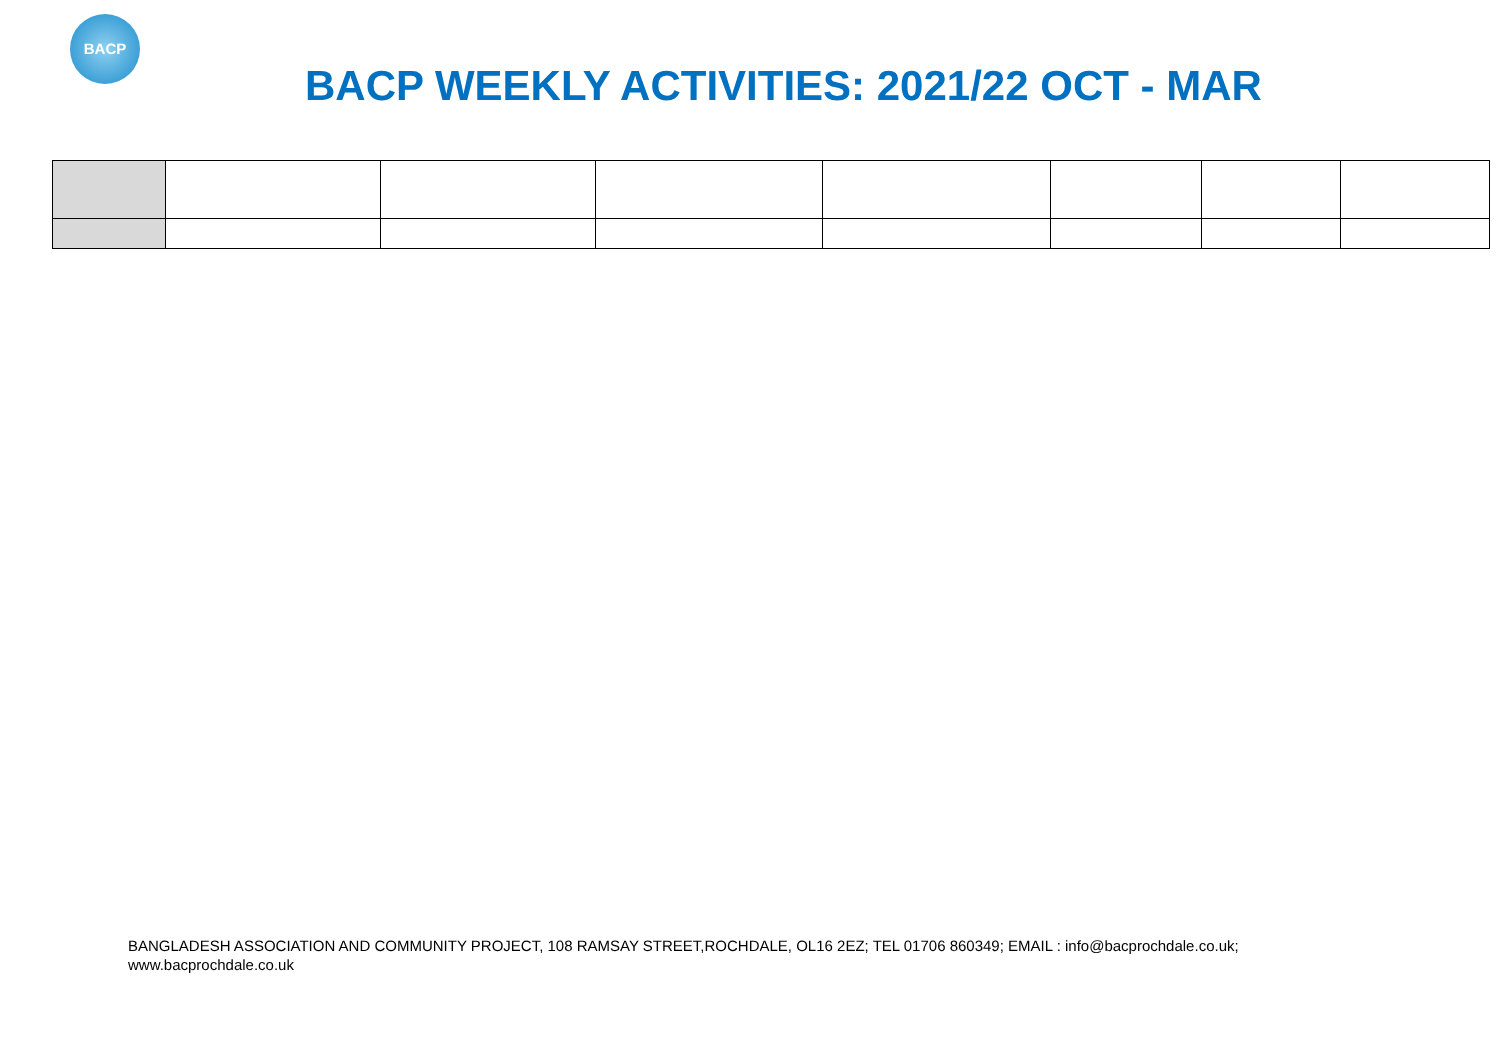BACP
BACP WEEKLY ACTIVITIES: 2021/22 OCT - MAR
BANGLADESH ASSOCIATION AND COMMUNITY PROJECT, 108 RAMSAY STREET,ROCHDALE, OL16 2EZ; TEL 01706 860349; EMAIL : info@bacprochdale.co.uk;
www.bacprochdale.co.uk